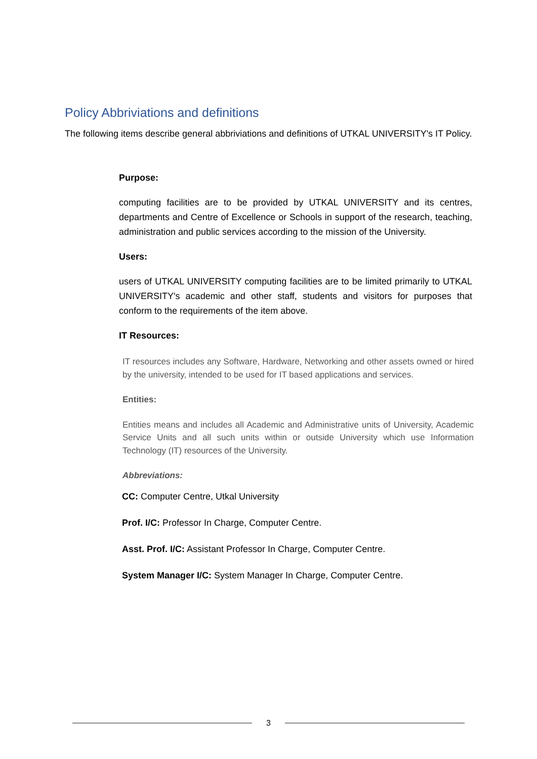Policy Abbriviations and definitions
The following items describe general abbriviations and definitions of UTKAL UNIVERSITY's IT Policy.
Purpose:
computing facilities are to be provided by UTKAL UNIVERSITY and its centres, departments and Centre of Excellence or Schools in support of the research, teaching, administration and public services according to the mission of the University.
Users:
users of UTKAL UNIVERSITY computing facilities are to be limited primarily to UTKAL UNIVERSITY's academic and other staff, students and visitors for purposes that conform to the requirements of the item above.
IT Resources:
IT resources includes any Software, Hardware, Networking and other assets owned or hired by the university, intended to be used for IT based applications and services.
Entities:
Entities means and includes all Academic and Administrative units of University, Academic Service Units and all such units within or outside University which use Information Technology (IT) resources of the University.
Abbreviations:
CC: Computer Centre, Utkal University
Prof. I/C: Professor In Charge, Computer Centre.
Asst. Prof. I/C: Assistant Professor In Charge, Computer Centre.
System Manager I/C: System Manager In Charge, Computer Centre.
3